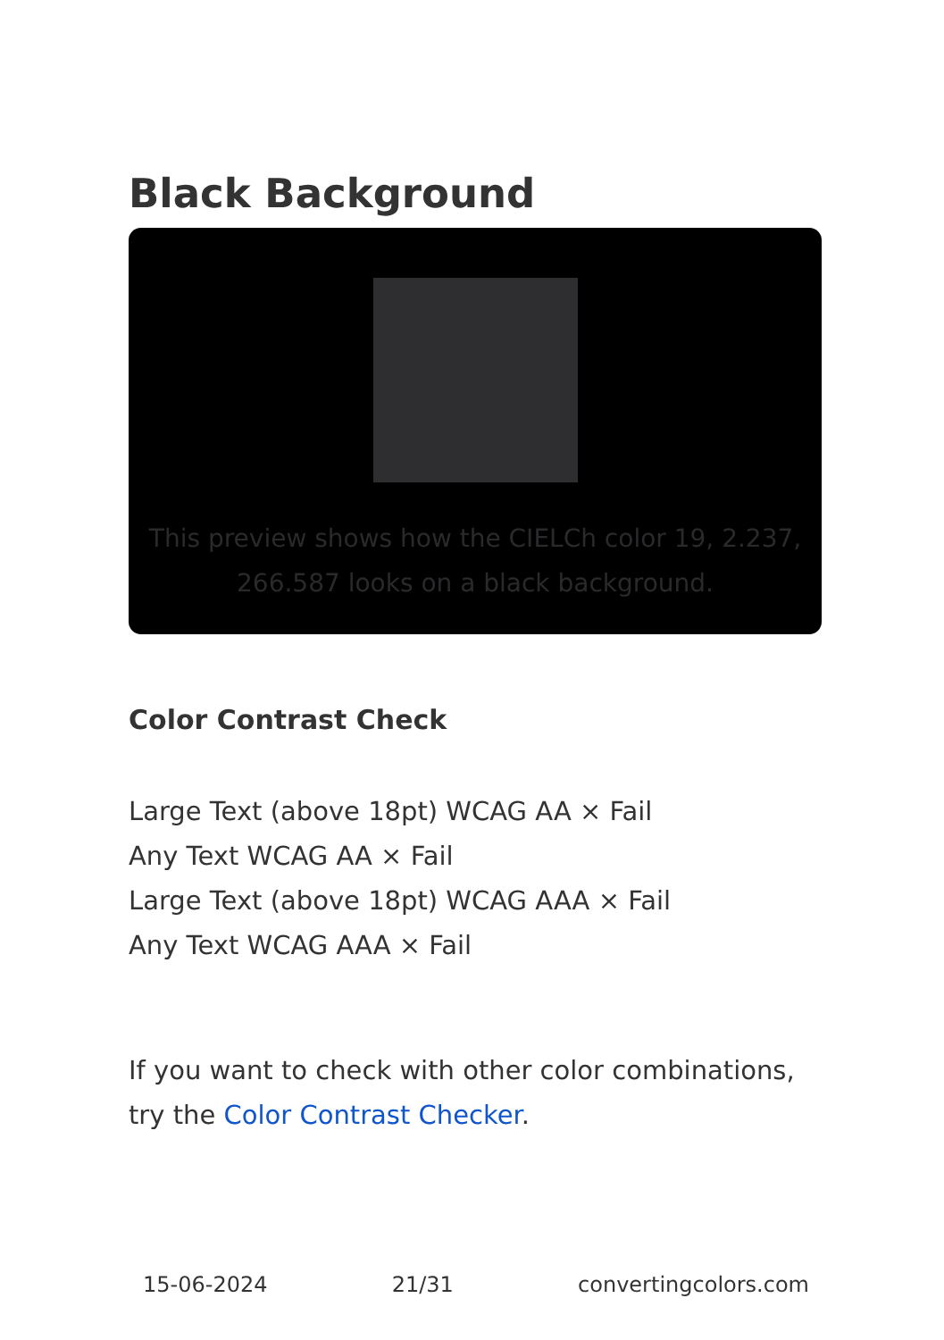Black Background
This preview shows how the CIELCh color 19, 2.237, 266.587 looks on a black background.
Color Contrast Check
Large Text (above 18pt) WCAG AA × Fail
Any Text WCAG AA × Fail
Large Text (above 18pt) WCAG AAA × Fail
Any Text WCAG AAA × Fail
If you want to check with other color combinations, try the Color Contrast Checker.
15-06-2024 21/31 convertingcolors.com